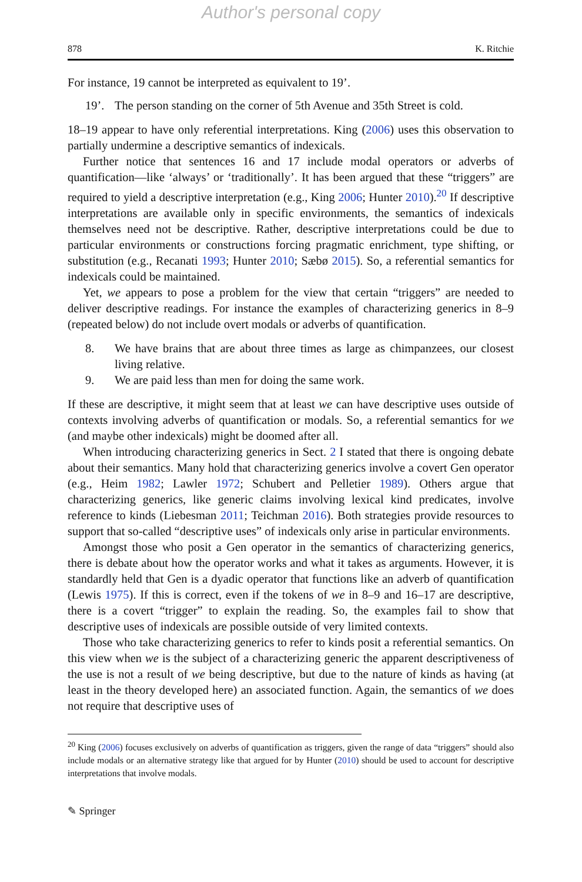Author's personal copy
878 K. Ritchie
For instance, 19 cannot be interpreted as equivalent to 19’.
19’. The person standing on the corner of 5th Avenue and 35th Street is cold.
18–19 appear to have only referential interpretations. King (2006) uses this observation to partially undermine a descriptive semantics of indexicals.
Further notice that sentences 16 and 17 include modal operators or adverbs of quantification—like ‘always’ or ‘traditionally’. It has been argued that these “triggers” are required to yield a descriptive interpretation (e.g., King 2006; Hunter 2010).<sup>20</sup> If descriptive interpretations are available only in specific environments, the semantics of indexicals themselves need not be descriptive. Rather, descriptive interpretations could be due to particular environments or constructions forcing pragmatic enrichment, type shifting, or substitution (e.g., Recanati 1993; Hunter 2010; Sæbø 2015). So, a referential semantics for indexicals could be maintained.
Yet, we appears to pose a problem for the view that certain “triggers” are needed to deliver descriptive readings. For instance the examples of characterizing generics in 8–9 (repeated below) do not include overt modals or adverbs of quantification.
8. We have brains that are about three times as large as chimpanzees, our closest living relative.
9. We are paid less than men for doing the same work.
If these are descriptive, it might seem that at least we can have descriptive uses outside of contexts involving adverbs of quantification or modals. So, a referential semantics for we (and maybe other indexicals) might be doomed after all.
When introducing characterizing generics in Sect. 2 I stated that there is ongoing debate about their semantics. Many hold that characterizing generics involve a covert Gen operator (e.g., Heim 1982; Lawler 1972; Schubert and Pelletier 1989). Others argue that characterizing generics, like generic claims involving lexical kind predicates, involve reference to kinds (Liebesman 2011; Teichman 2016). Both strategies provide resources to support that so-called “descriptive uses” of indexicals only arise in particular environments.
Amongst those who posit a Gen operator in the semantics of characterizing generics, there is debate about how the operator works and what it takes as arguments. However, it is standardly held that Gen is a dyadic operator that functions like an adverb of quantification (Lewis 1975). If this is correct, even if the tokens of we in 8–9 and 16–17 are descriptive, there is a covert “trigger” to explain the reading. So, the examples fail to show that descriptive uses of indexicals are possible outside of very limited contexts.
Those who take characterizing generics to refer to kinds posit a referential semantics. On this view when we is the subject of a characterizing generic the apparent descriptiveness of the use is not a result of we being descriptive, but due to the nature of kinds as having (at least in the theory developed here) an associated function. Again, the semantics of we does not require that descriptive uses of
<sup>20</sup> King (2006) focuses exclusively on adverbs of quantification as triggers, given the range of data “triggers” should also include modals or an alternative strategy like that argued for by Hunter (2010) should be used to account for descriptive interpretations that involve modals.
✎ Springer